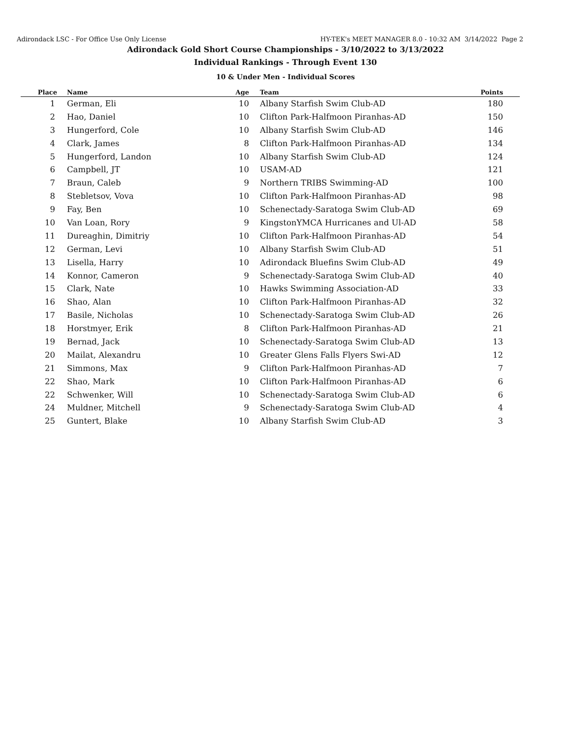Adirondack LSC - For Office Use Only License HY-TEK's MEET MANAGER 8.0 - 10:32 AM 3/14/2022 Page 2
Adirondack Gold Short Course Championships - 3/10/2022 to 3/13/2022
Individual Rankings - Through Event 130
10 & Under Men - Individual Scores
| Place | Name | Age | Team | Points |
| --- | --- | --- | --- | --- |
| 1 | German, Eli | 10 | Albany Starfish Swim Club-AD | 180 |
| 2 | Hao, Daniel | 10 | Clifton Park-Halfmoon Piranhas-AD | 150 |
| 3 | Hungerford, Cole | 10 | Albany Starfish Swim Club-AD | 146 |
| 4 | Clark, James | 8 | Clifton Park-Halfmoon Piranhas-AD | 134 |
| 5 | Hungerford, Landon | 10 | Albany Starfish Swim Club-AD | 124 |
| 6 | Campbell, JT | 10 | USAM-AD | 121 |
| 7 | Braun, Caleb | 9 | Northern TRIBS Swimming-AD | 100 |
| 8 | Stebletsov, Vova | 10 | Clifton Park-Halfmoon Piranhas-AD | 98 |
| 9 | Fay, Ben | 10 | Schenectady-Saratoga Swim Club-AD | 69 |
| 10 | Van Loan, Rory | 9 | KingstonYMCA Hurricanes and Ul-AD | 58 |
| 11 | Dureaghin, Dimitriy | 10 | Clifton Park-Halfmoon Piranhas-AD | 54 |
| 12 | German, Levi | 10 | Albany Starfish Swim Club-AD | 51 |
| 13 | Lisella, Harry | 10 | Adirondack Bluefins Swim Club-AD | 49 |
| 14 | Konnor, Cameron | 9 | Schenectady-Saratoga Swim Club-AD | 40 |
| 15 | Clark, Nate | 10 | Hawks Swimming Association-AD | 33 |
| 16 | Shao, Alan | 10 | Clifton Park-Halfmoon Piranhas-AD | 32 |
| 17 | Basile, Nicholas | 10 | Schenectady-Saratoga Swim Club-AD | 26 |
| 18 | Horstmyer, Erik | 8 | Clifton Park-Halfmoon Piranhas-AD | 21 |
| 19 | Bernad, Jack | 10 | Schenectady-Saratoga Swim Club-AD | 13 |
| 20 | Mailat, Alexandru | 10 | Greater Glens Falls Flyers Swi-AD | 12 |
| 21 | Simmons, Max | 9 | Clifton Park-Halfmoon Piranhas-AD | 7 |
| 22 | Shao, Mark | 10 | Clifton Park-Halfmoon Piranhas-AD | 6 |
| 22 | Schwenker, Will | 10 | Schenectady-Saratoga Swim Club-AD | 6 |
| 24 | Muldner, Mitchell | 9 | Schenectady-Saratoga Swim Club-AD | 4 |
| 25 | Guntert, Blake | 10 | Albany Starfish Swim Club-AD | 3 |